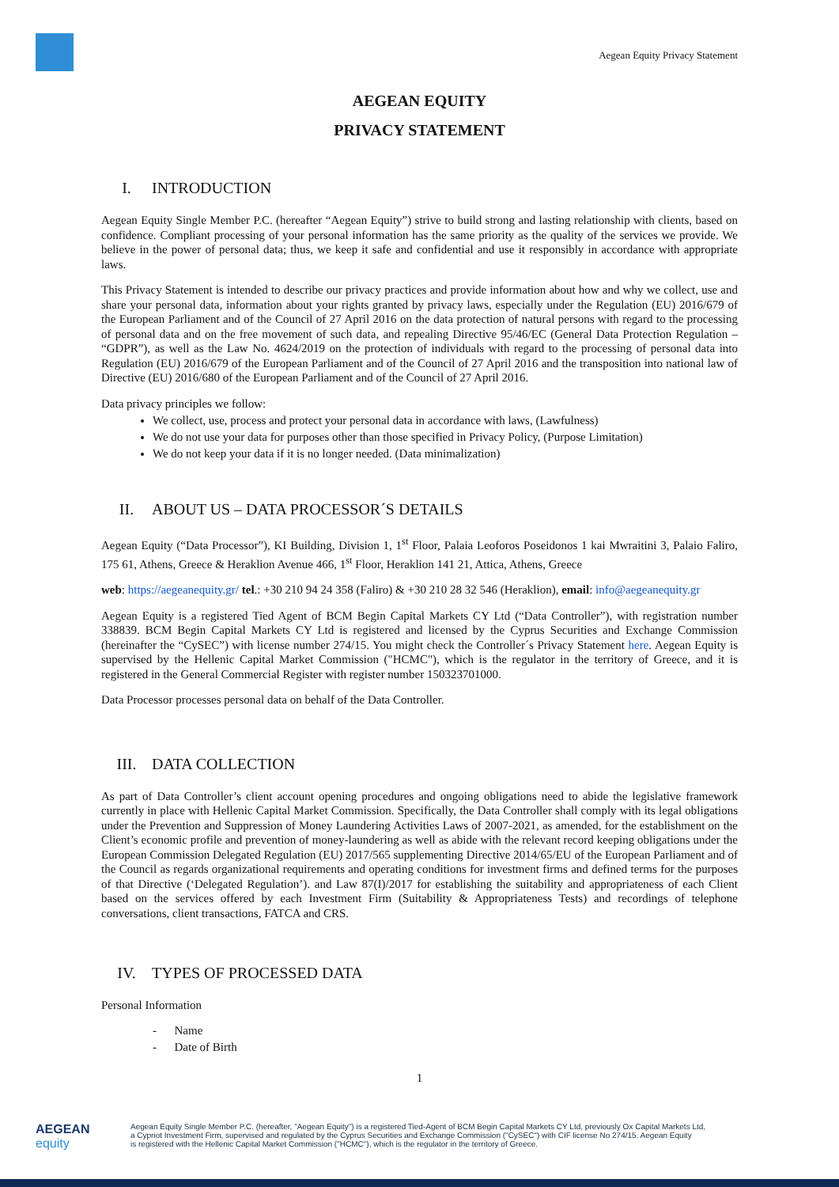Aegean Equity Privacy Statement
AEGEAN EQUITY
PRIVACY STATEMENT
I. INTRODUCTION
Aegean Equity Single Member P.C. (hereafter “Aegean Equity”) strive to build strong and lasting relationship with clients, based on confidence. Compliant processing of your personal information has the same priority as the quality of the services we provide. We believe in the power of personal data; thus, we keep it safe and confidential and use it responsibly in accordance with appropriate laws.
This Privacy Statement is intended to describe our privacy practices and provide information about how and why we collect, use and share your personal data, information about your rights granted by privacy laws, especially under the Regulation (EU) 2016/679 of the European Parliament and of the Council of 27 April 2016 on the data protection of natural persons with regard to the processing of personal data and on the free movement of such data, and repealing Directive 95/46/EC (General Data Protection Regulation – “GDPR”), as well as the Law No. 4624/2019 on the protection of individuals with regard to the processing of personal data into Regulation (EU) 2016/679 of the European Parliament and of the Council of 27 April 2016 and the transposition into national law of Directive (EU) 2016/680 of the European Parliament and of the Council of 27 April 2016.
Data privacy principles we follow:
We collect, use, process and protect your personal data in accordance with laws, (Lawfulness)
We do not use your data for purposes other than those specified in Privacy Policy, (Purpose Limitation)
We do not keep your data if it is no longer needed. (Data minimalization)
II. ABOUT US – DATA PROCESSOR´S DETAILS
Aegean Equity (“Data Processor”), KI Building, Division 1, 1<sup>st</sup> Floor, Palaia Leoforos Poseidonos 1 kai Mwraitini 3, Palaio Faliro, 175 61, Athens, Greece & Heraklion Avenue 466, 1<sup>st</sup> Floor, Heraklion 141 21, Attica, Athens, Greece
web: https://aegeanequity.gr/ tel.: +30 210 94 24 358 (Faliro) & +30 210 28 32 546 (Heraklion), email: info@aegeanequity.gr
Aegean Equity is a registered Tied Agent of BCM Begin Capital Markets CY Ltd (“Data Controller”), with registration number 338839. BCM Begin Capital Markets CY Ltd is registered and licensed by the Cyprus Securities and Exchange Commission (hereinafter the “CySEC”) with license number 274/15. You might check the Controller´s Privacy Statement here. Aegean Equity is supervised by the Hellenic Capital Market Commission ("HCMC"), which is the regulator in the territory of Greece, and it is registered in the General Commercial Register with register number 150323701000.
Data Processor processes personal data on behalf of the Data Controller.
III. DATA COLLECTION
As part of Data Controller’s client account opening procedures and ongoing obligations need to abide the legislative framework currently in place with Hellenic Capital Market Commission. Specifically, the Data Controller shall comply with its legal obligations under the Prevention and Suppression of Money Laundering Activities Laws of 2007-2021, as amended, for the establishment on the Client’s economic profile and prevention of money-laundering as well as abide with the relevant record keeping obligations under the European Commission Delegated Regulation (EU) 2017/565 supplementing Directive 2014/65/EU of the European Parliament and of the Council as regards organizational requirements and operating conditions for investment firms and defined terms for the purposes of that Directive (‘Delegated Regulation’). and Law 87(I)/2017 for establishing the suitability and appropriateness of each Client based on the services offered by each Investment Firm (Suitability & Appropriateness Tests) and recordings of telephone conversations, client transactions, FATCA and CRS.
IV. TYPES OF PROCESSED DATA
Personal Information
- Name
- Date of Birth
1
AEGEAN
equity
Aegean Equity Single Member P.C. (hereafter, "Aegean Equity") is a registered Tied-Agent of BCM Begin Capital Markets CY Ltd, previously Ox Capital Markets Ltd,
a Cypriot Investment Firm, supervised and regulated by the Cyprus Securities and Exchange Commission ("CySEC") with CIF license No 274/15. Aegean Equity
is registered with the Hellenic Capital Market Commission ("HCMC"), which is the regulator in the territory of Greece.